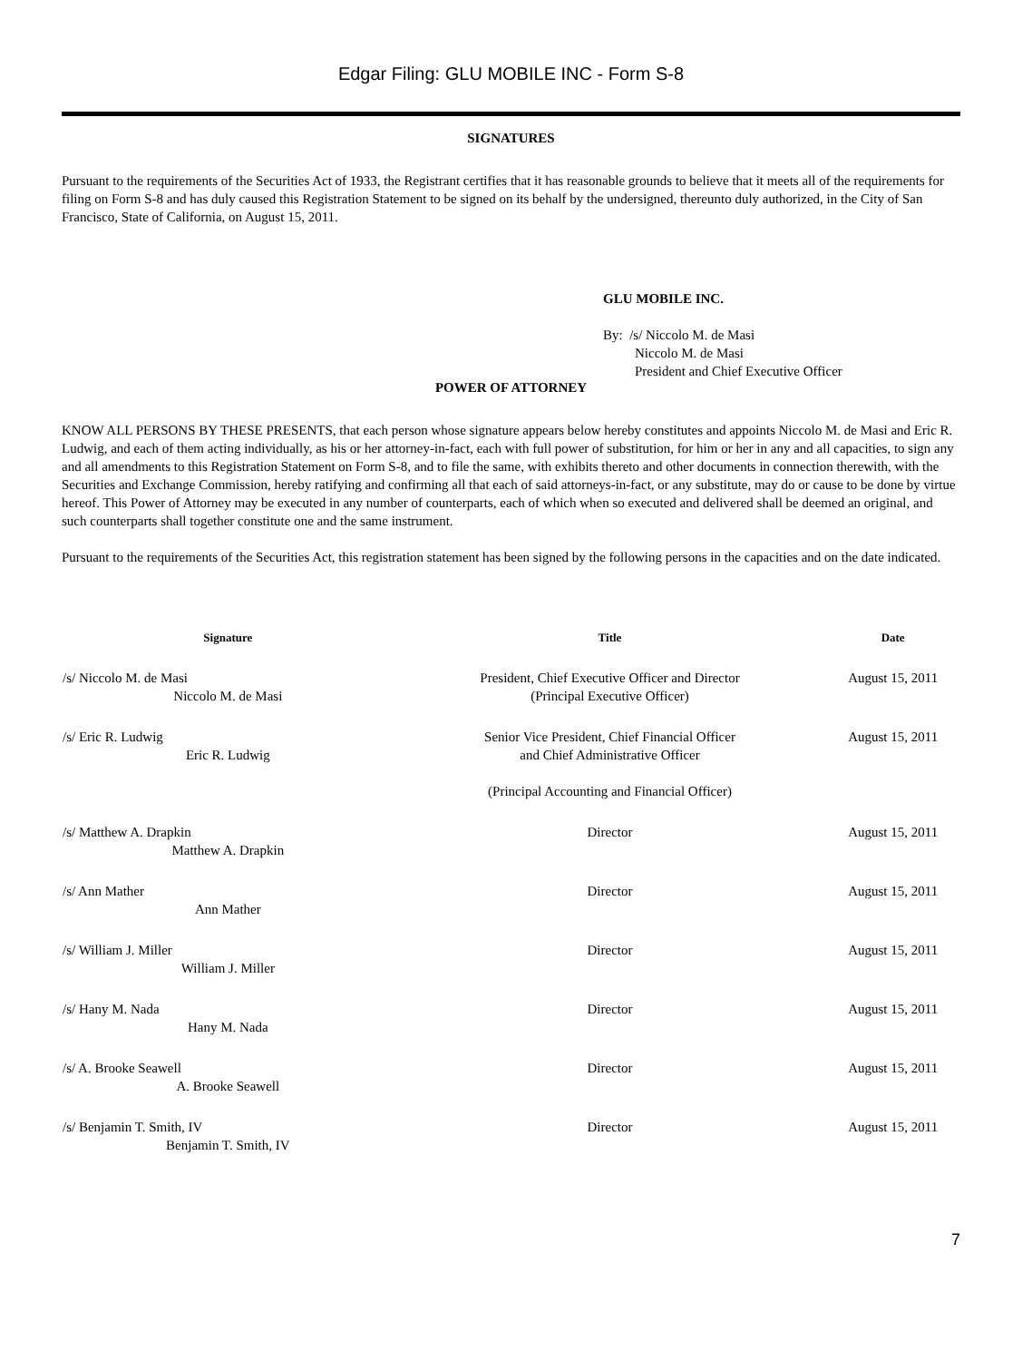Edgar Filing: GLU MOBILE INC - Form S-8
SIGNATURES
Pursuant to the requirements of the Securities Act of 1933, the Registrant certifies that it has reasonable grounds to believe that it meets all of the requirements for filing on Form S-8 and has duly caused this Registration Statement to be signed on its behalf by the undersigned, thereunto duly authorized, in the City of San Francisco, State of California, on August 15, 2011.
GLU MOBILE INC.
By: /s/ Niccolo M. de Masi
Niccolo M. de Masi
President and Chief Executive Officer
POWER OF ATTORNEY
KNOW ALL PERSONS BY THESE PRESENTS, that each person whose signature appears below hereby constitutes and appoints Niccolo M. de Masi and Eric R. Ludwig, and each of them acting individually, as his or her attorney-in-fact, each with full power of substitution, for him or her in any and all capacities, to sign any and all amendments to this Registration Statement on Form S-8, and to file the same, with exhibits thereto and other documents in connection therewith, with the Securities and Exchange Commission, hereby ratifying and confirming all that each of said attorneys-in-fact, or any substitute, may do or cause to be done by virtue hereof. This Power of Attorney may be executed in any number of counterparts, each of which when so executed and delivered shall be deemed an original, and such counterparts shall together constitute one and the same instrument.
Pursuant to the requirements of the Securities Act, this registration statement has been signed by the following persons in the capacities and on the date indicated.
| Signature | Title | Date |
| --- | --- | --- |
| /s/ Niccolo M. de Masi Niccolo M. de Masi | President, Chief Executive Officer and Director (Principal Executive Officer) | August 15, 2011 |
| /s/ Eric R. Ludwig Eric R. Ludwig | Senior Vice President, Chief Financial Officer and Chief Administrative Officer (Principal Accounting and Financial Officer) | August 15, 2011 |
| /s/ Matthew A. Drapkin Matthew A. Drapkin | Director | August 15, 2011 |
| /s/ Ann Mather Ann Mather | Director | August 15, 2011 |
| /s/ William J. Miller William J. Miller | Director | August 15, 2011 |
| /s/ Hany M. Nada Hany M. Nada | Director | August 15, 2011 |
| /s/ A. Brooke Seawell A. Brooke Seawell | Director | August 15, 2011 |
| /s/ Benjamin T. Smith, IV Benjamin T. Smith, IV | Director | August 15, 2011 |
7